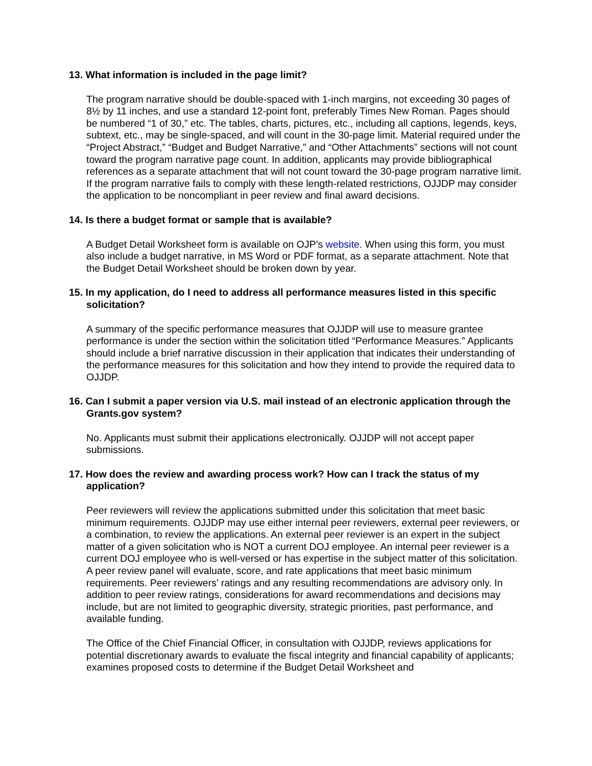13. What information is included in the page limit?
The program narrative should be double-spaced with 1-inch margins, not exceeding 30 pages of 8½ by 11 inches, and use a standard 12-point font, preferably Times New Roman. Pages should be numbered “1 of 30,” etc. The tables, charts, pictures, etc., including all captions, legends, keys, subtext, etc., may be single-spaced, and will count in the 30-page limit. Material required under the “Project Abstract,” “Budget and Budget Narrative,” and “Other Attachments” sections will not count toward the program narrative page count. In addition, applicants may provide bibliographical references as a separate attachment that will not count toward the 30-page program narrative limit. If the program narrative fails to comply with these length-related restrictions, OJJDP may consider the application to be noncompliant in peer review and final award decisions.
14. Is there a budget format or sample that is available?
A Budget Detail Worksheet form is available on OJP’s website. When using this form, you must also include a budget narrative, in MS Word or PDF format, as a separate attachment. Note that the Budget Detail Worksheet should be broken down by year.
15. In my application, do I need to address all performance measures listed in this specific solicitation?
A summary of the specific performance measures that OJJDP will use to measure grantee performance is under the section within the solicitation titled “Performance Measures.” Applicants should include a brief narrative discussion in their application that indicates their understanding of the performance measures for this solicitation and how they intend to provide the required data to OJJDP.
16. Can I submit a paper version via U.S. mail instead of an electronic application through the Grants.gov system?
No. Applicants must submit their applications electronically. OJJDP will not accept paper submissions.
17. How does the review and awarding process work? How can I track the status of my application?
Peer reviewers will review the applications submitted under this solicitation that meet basic minimum requirements. OJJDP may use either internal peer reviewers, external peer reviewers, or a combination, to review the applications. An external peer reviewer is an expert in the subject matter of a given solicitation who is NOT a current DOJ employee. An internal peer reviewer is a current DOJ employee who is well-versed or has expertise in the subject matter of this solicitation. A peer review panel will evaluate, score, and rate applications that meet basic minimum requirements. Peer reviewers’ ratings and any resulting recommendations are advisory only. In addition to peer review ratings, considerations for award recommendations and decisions may include, but are not limited to geographic diversity, strategic priorities, past performance, and available funding.
The Office of the Chief Financial Officer, in consultation with OJJDP, reviews applications for potential discretionary awards to evaluate the fiscal integrity and financial capability of applicants; examines proposed costs to determine if the Budget Detail Worksheet and